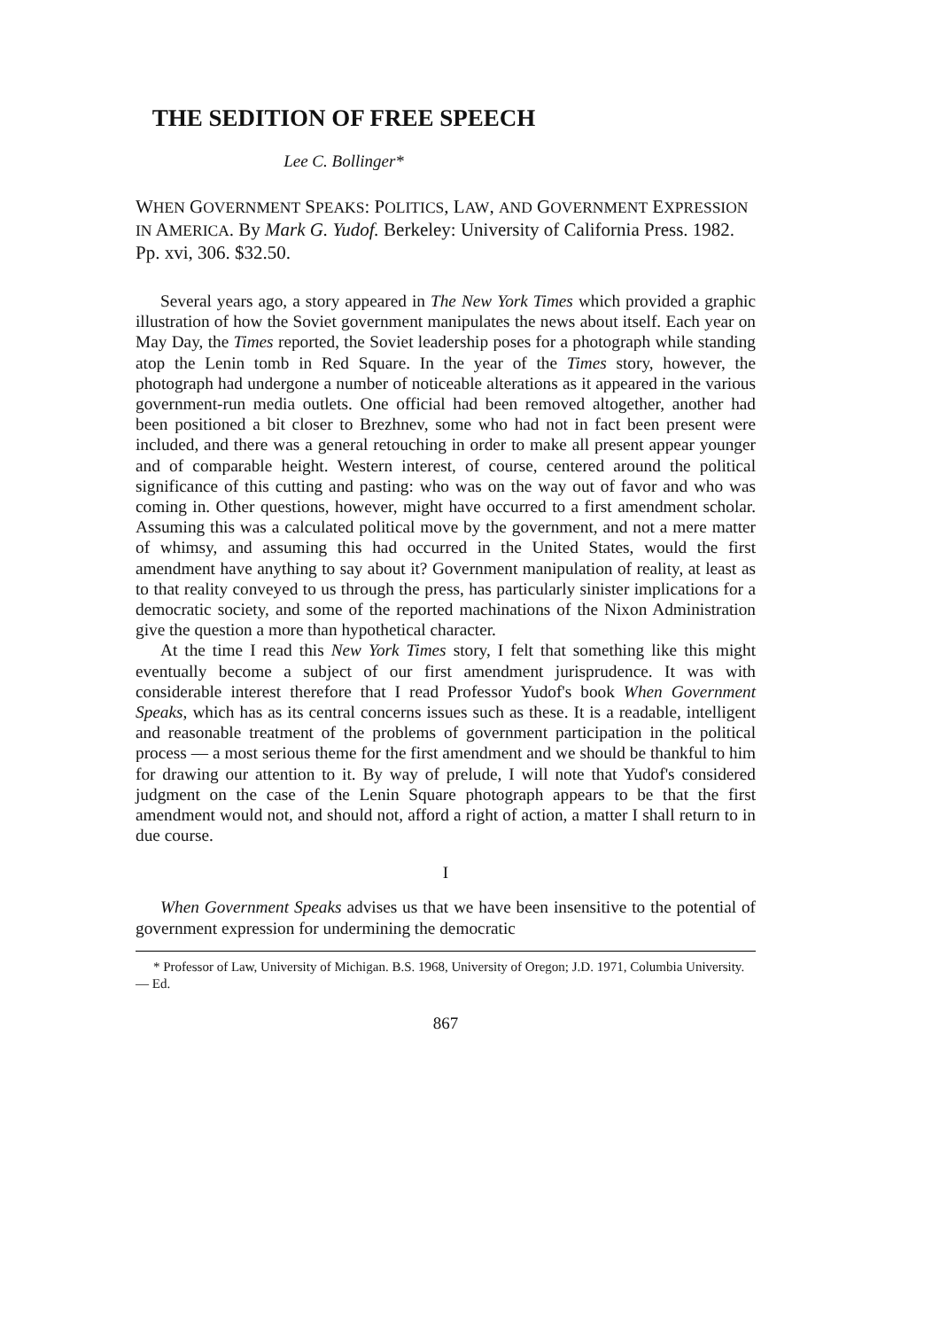THE SEDITION OF FREE SPEECH
Lee C. Bollinger*
WHEN GOVERNMENT SPEAKS: POLITICS, LAW, AND GOVERNMENT EXPRESSION IN AMERICA. By Mark G. Yudof. Berkeley: University of California Press. 1982. Pp. xvi, 306. $32.50.
Several years ago, a story appeared in The New York Times which provided a graphic illustration of how the Soviet government manipulates the news about itself. Each year on May Day, the Times reported, the Soviet leadership poses for a photograph while standing atop the Lenin tomb in Red Square. In the year of the Times story, however, the photograph had undergone a number of noticeable alterations as it appeared in the various government-run media outlets. One official had been removed altogether, another had been positioned a bit closer to Brezhnev, some who had not in fact been present were included, and there was a general retouching in order to make all present appear younger and of comparable height. Western interest, of course, centered around the political significance of this cutting and pasting: who was on the way out of favor and who was coming in. Other questions, however, might have occurred to a first amendment scholar. Assuming this was a calculated political move by the government, and not a mere matter of whimsy, and assuming this had occurred in the United States, would the first amendment have anything to say about it? Government manipulation of reality, at least as to that reality conveyed to us through the press, has particularly sinister implications for a democratic society, and some of the reported machinations of the Nixon Administration give the question a more than hypothetical character.
At the time I read this New York Times story, I felt that something like this might eventually become a subject of our first amendment jurisprudence. It was with considerable interest therefore that I read Professor Yudof's book When Government Speaks, which has as its central concerns issues such as these. It is a readable, intelligent and reasonable treatment of the problems of government participation in the political process — a most serious theme for the first amendment and we should be thankful to him for drawing our attention to it. By way of prelude, I will note that Yudof's considered judgment on the case of the Lenin Square photograph appears to be that the first amendment would not, and should not, afford a right of action, a matter I shall return to in due course.
I
When Government Speaks advises us that we have been insensitive to the potential of government expression for undermining the democratic
* Professor of Law, University of Michigan. B.S. 1968, University of Oregon; J.D. 1971, Columbia University. — Ed.
867